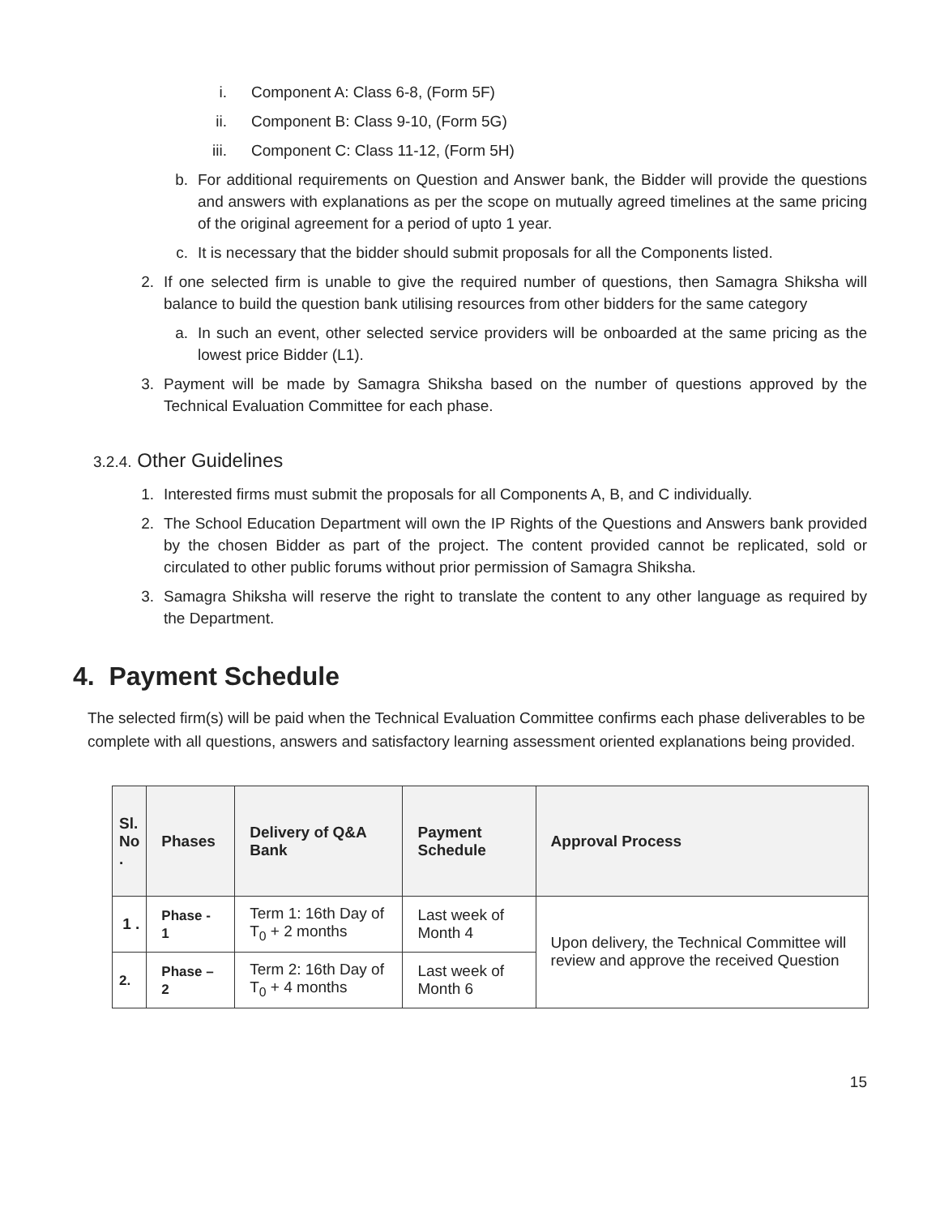i. Component A: Class 6-8, (Form 5F)
ii. Component B: Class 9-10, (Form 5G)
iii. Component C: Class 11-12, (Form 5H)
b. For additional requirements on Question and Answer bank, the Bidder will provide the questions and answers with explanations as per the scope on mutually agreed timelines at the same pricing of the original agreement for a period of upto 1 year.
c. It is necessary that the bidder should submit proposals for all the Components listed.
2. If one selected firm is unable to give the required number of questions, then Samagra Shiksha will balance to build the question bank utilising resources from other bidders for the same category
a. In such an event, other selected service providers will be onboarded at the same pricing as the lowest price Bidder (L1).
3. Payment will be made by Samagra Shiksha based on the number of questions approved by the Technical Evaluation Committee for each phase.
3.2.4. Other Guidelines
1. Interested firms must submit the proposals for all Components A, B, and C individually.
2. The School Education Department will own the IP Rights of the Questions and Answers bank provided by the chosen Bidder as part of the project. The content provided cannot be replicated, sold or circulated to other public forums without prior permission of Samagra Shiksha.
3. Samagra Shiksha will reserve the right to translate the content to any other language as required by the Department.
4. Payment Schedule
The selected firm(s) will be paid when the Technical Evaluation Committee confirms each phase deliverables to be complete with all questions, answers and satisfactory learning assessment oriented explanations being provided.
| Sl. No . | Phases | Delivery of Q&A Bank | Payment Schedule | Approval Process |
| --- | --- | --- | --- | --- |
| 1 . | Phase - 1 | Term 1: 16th Day of T<sub>0</sub> + 2 months | Last week of Month 4 | Upon delivery, the Technical Committee will review and approve the received Question |
| 2. | Phase – 2 | Term 2: 16th Day of T<sub>0</sub> + 4 months | Last week of Month 6 | |
15